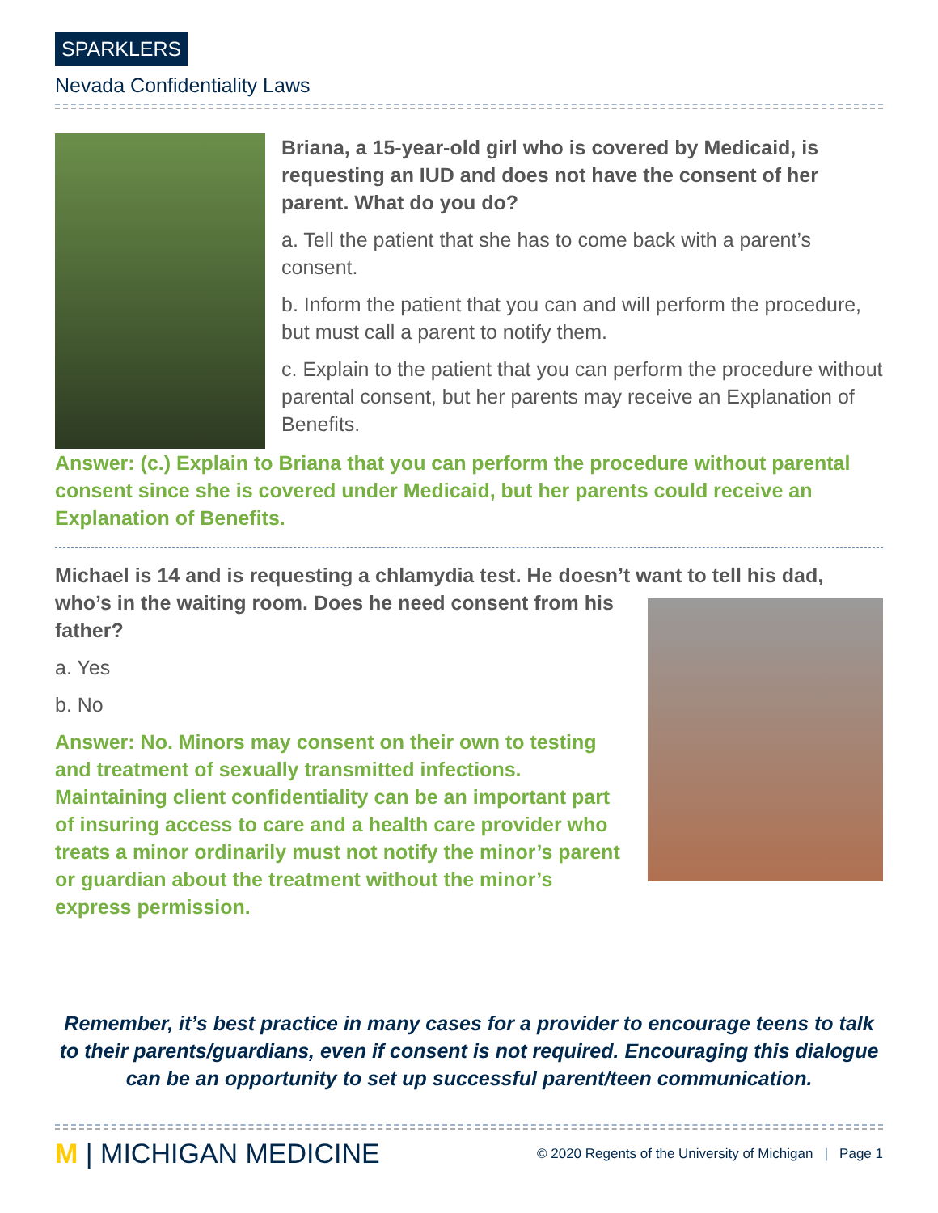SPARKLERS
Nevada Confidentiality Laws
Briana, a 15-year-old girl who is covered by Medicaid, is requesting an IUD and does not have the consent of her parent. What do you do?
a. Tell the patient that she has to come back with a parent’s consent.
b. Inform the patient that you can and will perform the procedure, but must call a parent to notify them.
c. Explain to the patient that you can perform the procedure without parental consent, but her parents may receive an Explanation of Benefits.
Answer: (c.) Explain to Briana that you can perform the procedure without parental consent since she is covered under Medicaid, but her parents could receive an Explanation of Benefits.
Michael is 14 and is requesting a chlamydia test. He doesn’t want to tell his dad,
who’s in the waiting room. Does he need consent from his father?
a. Yes
b. No
Answer: No. Minors may consent on their own to testing and treatment of sexually transmitted infections. Maintaining client confidentiality can be an important part of insuring access to care and a health care provider who treats a minor ordinarily must not notify the minor’s parent or guardian about the treatment without the minor’s express permission.
Remember, it’s best practice in many cases for a provider to encourage teens to talk to their parents/guardians, even if consent is not required. Encouraging this dialogue can be an opportunity to set up successful parent/teen communication.
M | MICHIGAN MEDICINE
© 2020 Regents of the University of Michigan | Page 1